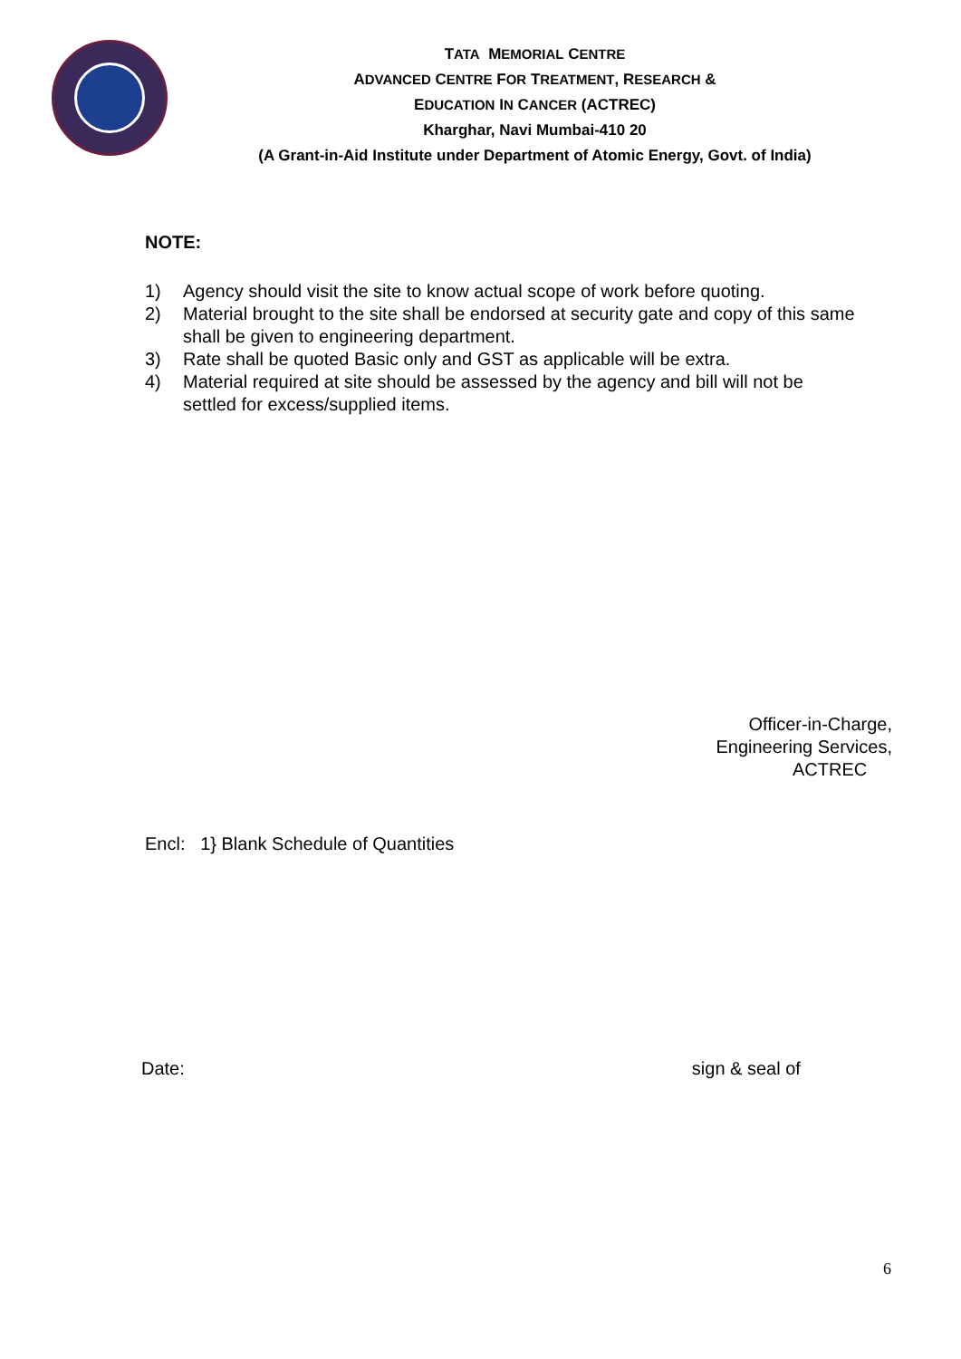TATA MEMORIAL CENTRE
ADVANCED CENTRE FOR TREATMENT, RESEARCH &
EDUCATION IN CANCER (ACTREC)
Kharghar, Navi Mumbai-410 20
(A Grant-in-Aid Institute under Department of Atomic Energy, Govt. of India)
NOTE:
1) Agency should visit the site to know actual scope of work before quoting.
2) Material brought to the site shall be endorsed at security gate and copy of this same shall be given to engineering department.
3) Rate shall be quoted Basic only and GST as applicable will be extra.
4) Material required at site should be assessed by the agency and bill will not be settled for excess/supplied items.
Officer-in-Charge,
Engineering Services,
ACTREC
Encl: 1} Blank Schedule of Quantities
Date: sign & seal of
6